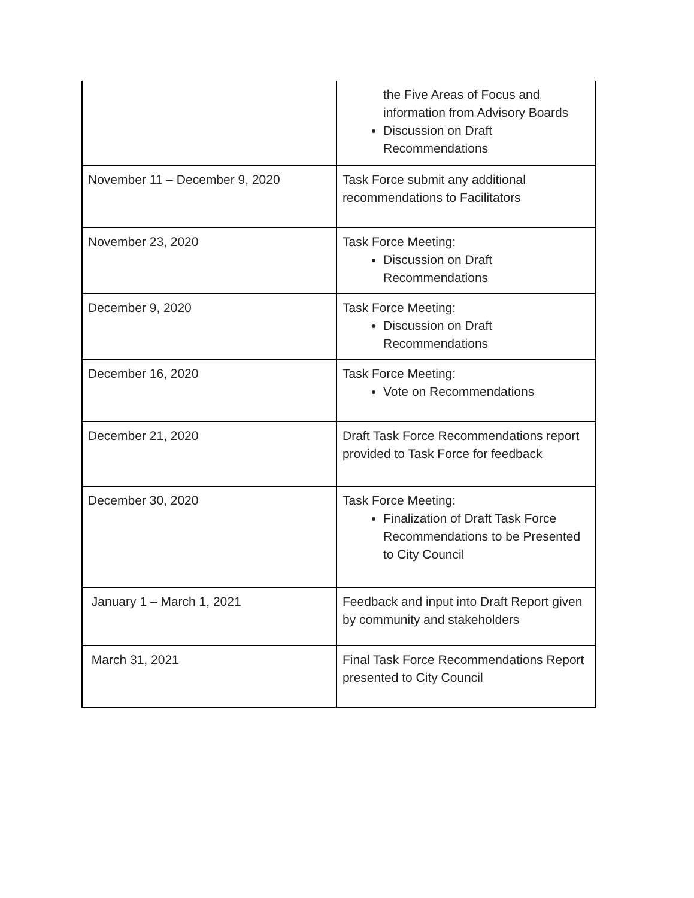| | the Five Areas of Focus and information from Advisory Boards Discussion on Draft Recommendations |
| November 11 – December 9, 2020 | Task Force submit any additional recommendations to Facilitators |
| November 23, 2020 | Task Force Meeting: Discussion on Draft Recommendations |
| December 9, 2020 | Task Force Meeting: Discussion on Draft Recommendations |
| December 16, 2020 | Task Force Meeting: Vote on Recommendations |
| December 21, 2020 | Draft Task Force Recommendations report provided to Task Force for feedback |
| December 30, 2020 | Task Force Meeting: Finalization of Draft Task Force Recommendations to be Presented to City Council |
| January 1 – March 1, 2021 | Feedback and input into Draft Report given by community and stakeholders |
| March 31, 2021 | Final Task Force Recommendations Report presented to City Council |